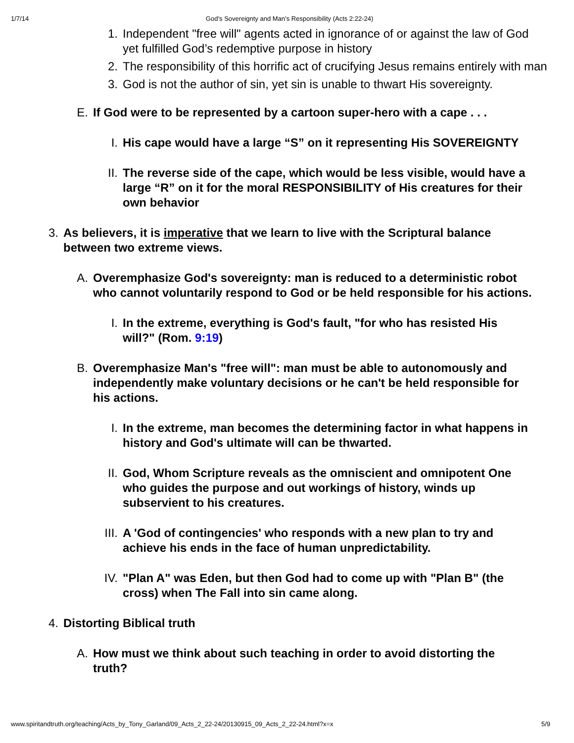1/7/14 God’s Sovereignty and Man’s Responsibility (Acts 2:22-24)
1. Independent "free will" agents acted in ignorance of or against the law of God yet fulfilled God’s redemptive purpose in history
2. The responsibility of this horrific act of crucifying Jesus remains entirely with man
3. God is not the author of sin, yet sin is unable to thwart His sovereignty.
E. If God were to be represented by a cartoon super-hero with a cape . . .
I. His cape would have a large “S” on it representing His SOVEREIGNTY
II. The reverse side of the cape, which would be less visible, would have a large “R” on it for the moral RESPONSIBILITY of His creatures for their own behavior
3. As believers, it is imperative that we learn to live with the Scriptural balance between two extreme views.
A. Overemphasize God's sovereignty: man is reduced to a deterministic robot who cannot voluntarily respond to God or be held responsible for his actions.
I. In the extreme, everything is God's fault, "for who has resisted His will?" (Rom. 9:19)
B. Overemphasize Man's "free will": man must be able to autonomously and independently make voluntary decisions or he can't be held responsible for his actions.
I. In the extreme, man becomes the determining factor in what happens in history and God's ultimate will can be thwarted.
II. God, Whom Scripture reveals as the omniscient and omnipotent One who guides the purpose and out workings of history, winds up subservient to his creatures.
III. A 'God of contingencies' who responds with a new plan to try and achieve his ends in the face of human unpredictability.
IV. "Plan A" was Eden, but then God had to come up with "Plan B" (the cross) when The Fall into sin came along.
4. Distorting Biblical truth
A. How must we think about such teaching in order to avoid distorting the truth?
www.spiritandtruth.org/teaching/Acts_by_Tony_Garland/09_Acts_2_22-24/20130915_09_Acts_2_22-24.html?x=x 5/9